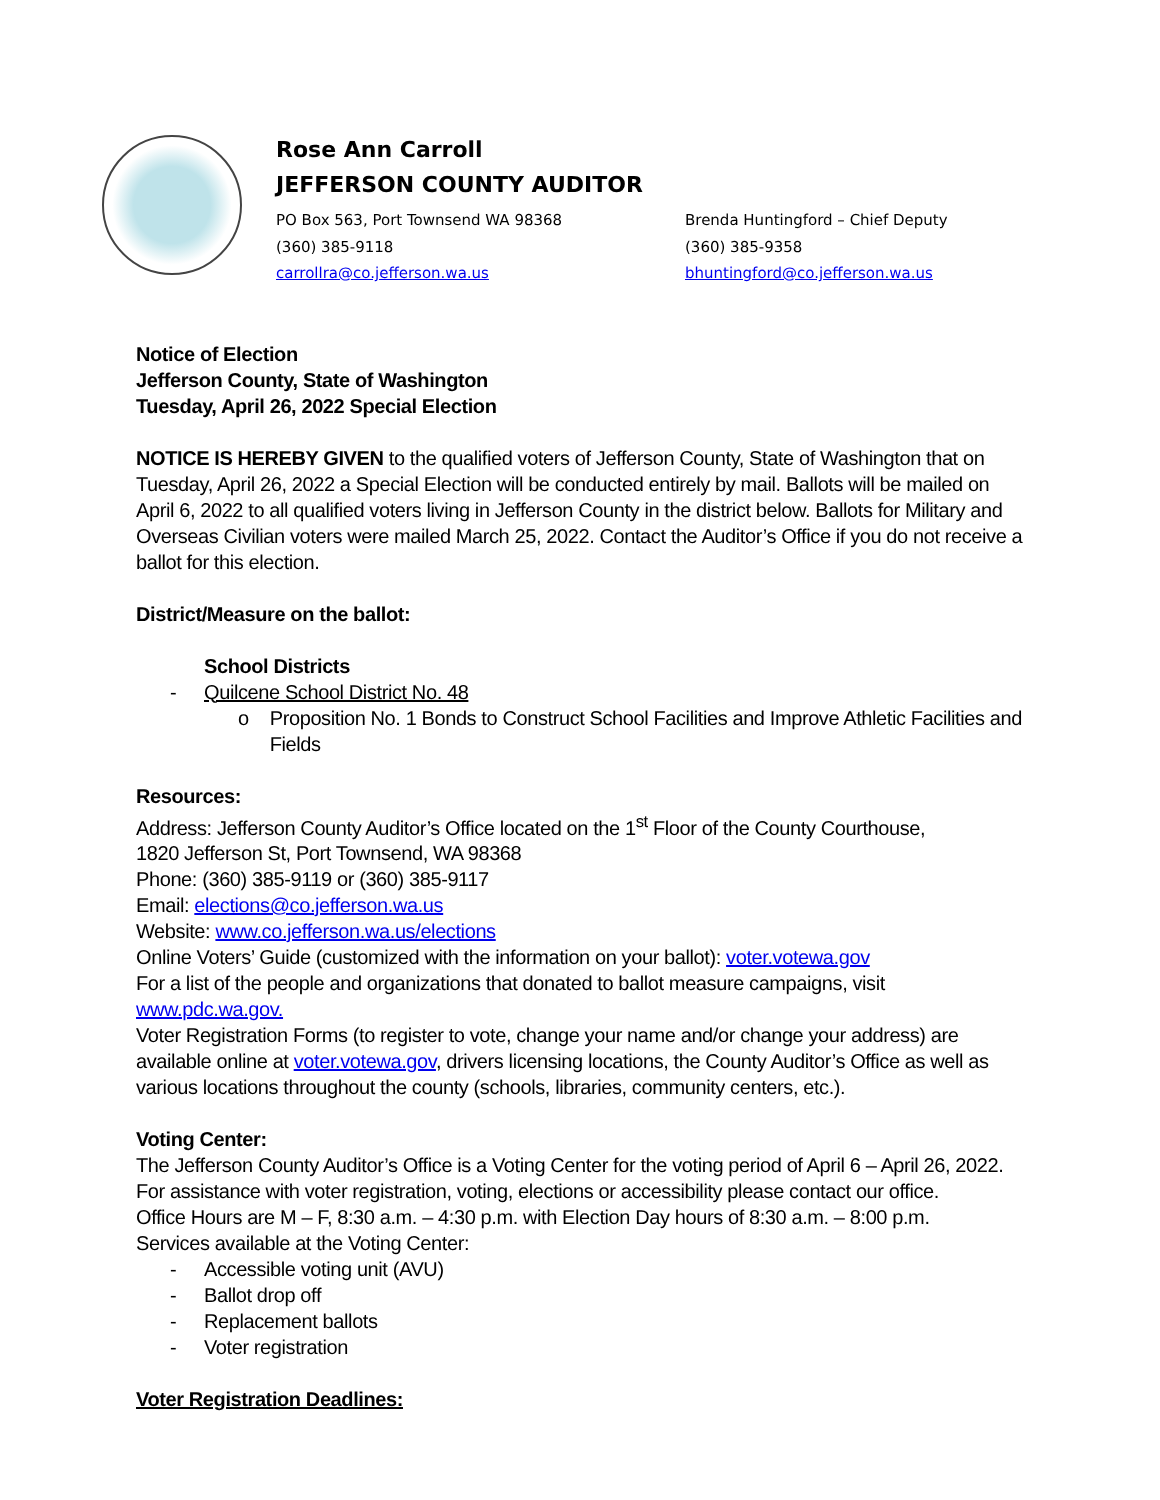Rose Ann Carroll
JEFFERSON COUNTY AUDITOR
PO Box 563, Port Townsend WA 98368
(360) 385-9118
carrollra@co.jefferson.wa.us
Brenda Huntingford – Chief Deputy
(360) 385-9358
bhuntingford@co.jefferson.wa.us
Notice of Election
Jefferson County, State of Washington
Tuesday, April 26, 2022 Special Election
NOTICE IS HEREBY GIVEN to the qualified voters of Jefferson County, State of Washington that on Tuesday, April 26, 2022 a Special Election will be conducted entirely by mail. Ballots will be mailed on April 6, 2022 to all qualified voters living in Jefferson County in the district below. Ballots for Military and Overseas Civilian voters were mailed March 25, 2022. Contact the Auditor’s Office if you do not receive a ballot for this election.
District/Measure on the ballot:
School Districts
- Quilcene School District No. 48
o Proposition No. 1 Bonds to Construct School Facilities and Improve Athletic Facilities and Fields
Resources:
Address: Jefferson County Auditor’s Office located on the 1<sup>st</sup> Floor of the County Courthouse,
1820 Jefferson St, Port Townsend, WA 98368
Phone: (360) 385-9119 or (360) 385-9117
Email: elections@co.jefferson.wa.us
Website: www.co.jefferson.wa.us/elections
Online Voters’ Guide (customized with the information on your ballot): voter.votewa.gov
For a list of the people and organizations that donated to ballot measure campaigns, visit www.pdc.wa.gov.
Voter Registration Forms (to register to vote, change your name and/or change your address) are available online at voter.votewa.gov, drivers licensing locations, the County Auditor’s Office as well as various locations throughout the county (schools, libraries, community centers, etc.).
Voting Center:
The Jefferson County Auditor’s Office is a Voting Center for the voting period of April 6 – April 26, 2022.
For assistance with voter registration, voting, elections or accessibility please contact our office.
Office Hours are M – F, 8:30 a.m. – 4:30 p.m. with Election Day hours of 8:30 a.m. – 8:00 p.m.
Services available at the Voting Center:
- Accessible voting unit (AVU)
- Ballot drop off
- Replacement ballots
- Voter registration
Voter Registration Deadlines: